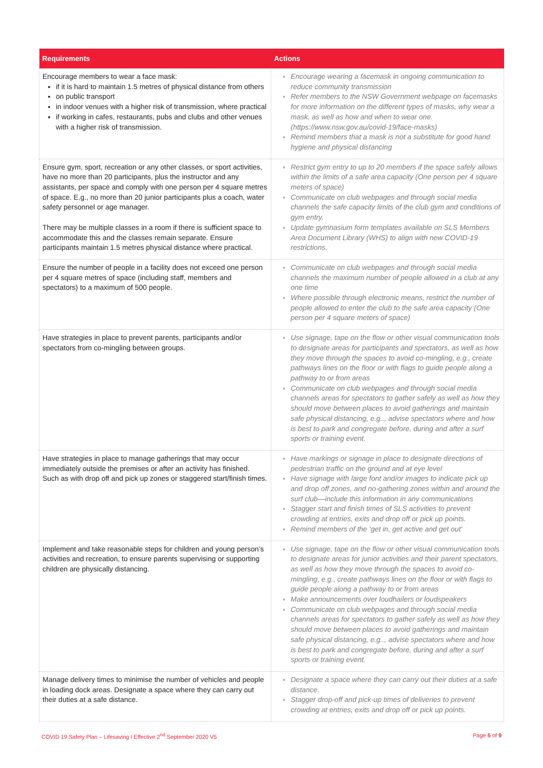| Requirements | Actions |
| --- | --- |
| Encourage members to wear a face mask: if it is hard to maintain 1.5 metres of physical distance from others on public transport in indoor venues with a higher risk of transmission, where practical if working in cafes, restaurants, pubs and clubs and other venues with a higher risk of transmission. | Encourage wearing a facemask in ongoing communication to reduce community transmission Refer members to the NSW Government webpage on facemasks for more information on the different types of masks, why wear a mask, as well as how and when to wear one. (https://www.nsw.gov.au/covid-19/face-masks) Remind members that a mask is not a substitute for good hand hygiene and physical distancing |
| Ensure gym, sport, recreation or any other classes, or sport activities, have no more than 20 participants, plus the instructor and any assistants, per space and comply with one person per 4 square metres of space. E.g., no more than 20 junior participants plus a coach, water safety personnel or age manager. There may be multiple classes in a room if there is sufficient space to accommodate this and the classes remain separate. Ensure participants maintain 1.5 metres physical distance where practical. | Restrict gym entry to up to 20 members if the space safely allows within the limits of a safe area capacity (One person per 4 square meters of space) Communicate on club webpages and through social media channels the safe capacity limits of the club gym and conditions of gym entry. Update gymnasium form templates available on SLS Members Area Document Library (WHS) to align with new COVID-19 restrictions. |
| Ensure the number of people in a facility does not exceed one person per 4 square metres of space (including staff, members and spectators) to a maximum of 500 people. | Communicate on club webpages and through social media channels the maximum number of people allowed in a club at any one time Where possible through electronic means, restrict the number of people allowed to enter the club to the safe area capacity (One person per 4 square meters of space) |
| Have strategies in place to prevent parents, participants and/or spectators from co-mingling between groups. | Use signage, tape on the flow or other visual communication tools to designate areas for participants and spectators, as well as how they move through the spaces to avoid co-mingling, e.g., create pathways lines on the floor or with flags to guide people along a pathway to or from areas Communicate on club webpages and through social media channels areas for spectators to gather safely as well as how they should move between places to avoid gatherings and maintain safe physical distancing, e.g.., advise spectators where and how is best to park and congregate before, during and after a surf sports or training event. |
| Have strategies in place to manage gatherings that may occur immediately outside the premises or after an activity has finished. Such as with drop off and pick up zones or staggered start/finish times. | Have markings or signage in place to designate directions of pedestrian traffic on the ground and at eye level Have signage with large font and/or images to indicate pick up and drop off zones, and no-gathering zones within and around the surf club—include this information in any communications Stagger start and finish times of SLS activities to prevent crowding at entries, exits and drop off or pick up points. Remind members of the ‘get in, get active and get out’ |
| Implement and take reasonable steps for children and young person’s activities and recreation, to ensure parents supervising or supporting children are physically distancing. | Use signage, tape on the flow or other visual communication tools to designate areas for junior activities and their parent spectators, as well as how they move through the spaces to avoid co-mingling, e.g., create pathways lines on the floor or with flags to guide people along a pathway to or from areas Make announcements over loudhailers or loudspeakers Communicate on club webpages and through social media channels areas for spectators to gather safely as well as how they should move between places to avoid gatherings and maintain safe physical distancing, e.g.., advise spectators where and how is best to park and congregate before, during and after a surf sports or training event. |
| Manage delivery times to minimise the number of vehicles and people in loading dock areas. Designate a space where they can carry out their duties at a safe distance. | Designate a space where they can carry out their duties at a safe distance. Stagger drop-off and pick-up times of deliveries to prevent crowding at entries, exits and drop off or pick up points. |
COVID 19 Safety Plan – Lifesaving I Effective 2<sup>nd</sup> September 2020 V5 Page 5 of 9